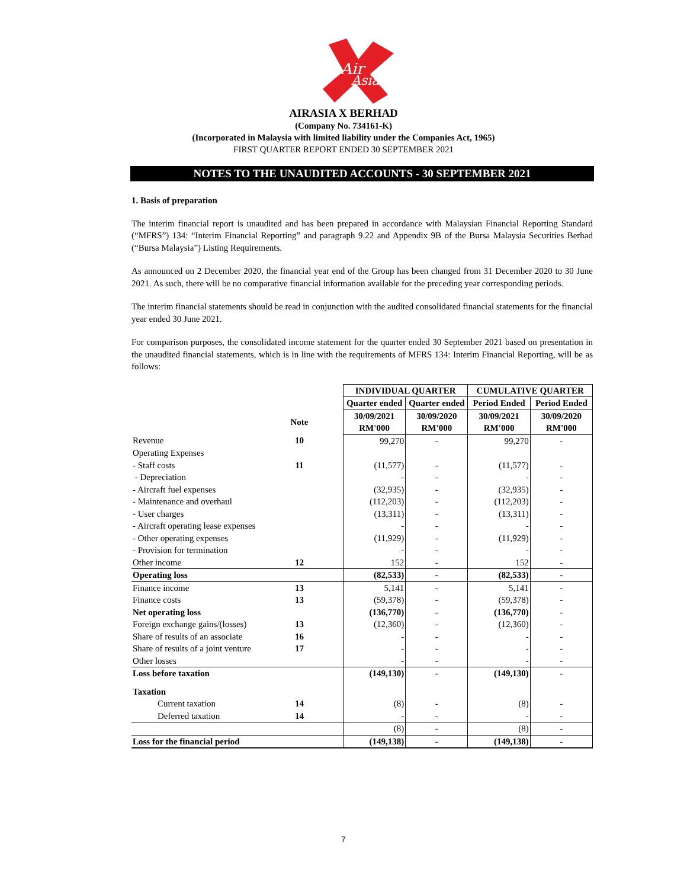Air
Asia
AIRASIA X BERHAD
(Company No. 734161-K)
(Incorporated in Malaysia with limited liability under the Companies Act, 1965)
FIRST QUARTER REPORT ENDED 30 SEPTEMBER 2021
NOTES TO THE UNAUDITED ACCOUNTS - 30 SEPTEMBER 2021
1. Basis of preparation
The interim financial report is unaudited and has been prepared in accordance with Malaysian Financial Reporting Standard (“MFRS”) 134: “Interim Financial Reporting” and paragraph 9.22 and Appendix 9B of the Bursa Malaysia Securities Berhad (“Bursa Malaysia”) Listing Requirements.
As announced on 2 December 2020, the financial year end of the Group has been changed from 31 December 2020 to 30 June 2021. As such, there will be no comparative financial information available for the preceding year corresponding periods.
The interim financial statements should be read in conjunction with the audited consolidated financial statements for the financial year ended 30 June 2021.
For comparison purposes, the consolidated income statement for the quarter ended 30 September 2021 based on presentation in the unaudited financial statements, which is in line with the requirements of MFRS 134: Interim Financial Reporting, will be as follows:
| | | | INDIVIDUAL QUARTER | | CUMULATIVE QUARTER | |
| | | | Quarter ended | Quarter ended | Period Ended | Period Ended |
| | Note | | 30/09/2021 RM'000 | 30/09/2020 RM'000 | 30/09/2021 RM'000 | 30/09/2020 RM'000 |
| Revenue | 10 | | 99,270 | - | 99,270 | - |
| Operating Expenses | | | | | | |
| - Staff costs | 11 | | (11,577) | - | (11,577) | - |
| - Depreciation | | | - | - | - | - |
| - Aircraft fuel expenses | | | (32,935) | - | (32,935) | - |
| - Maintenance and overhaul | | | (112,203) | - | (112,203) | - |
| - User charges | | | (13,311) | - | (13,311) | - |
| - Aircraft operating lease expenses | | | - | - | - | - |
| - Other operating expenses | | | (11,929) | - | (11,929) | - |
| - Provision for termination | | | - | - | - | - |
| Other income | 12 | | 152 | - | 152 | - |
| Operating loss | | | (82,533) | - | (82,533) | - |
| Finance income | 13 | | 5,141 | - | 5,141 | - |
| Finance costs | 13 | | (59,378) | - | (59,378) | - |
| Net operating loss | | | (136,770) | - | (136,770) | - |
| Foreign exchange gains/(losses) | 13 | | (12,360) | - | (12,360) | - |
| Share of results of an associate | 16 | | - | - | - | - |
| Share of results of a joint venture | 17 | | - | - | - | - |
| Other losses | | | - | - | - | - |
| Loss before taxation | | | (149,130) | - | (149,130) | - |
| Taxation | | | | | | |
| Current taxation | 14 | | (8) | - | (8) | - |
| Deferred taxation | 14 | | - | - | - | - |
| | | | (8) | - | (8) | - |
| Loss for the financial period | | | (149,138) | - | (149,138) | - |
7